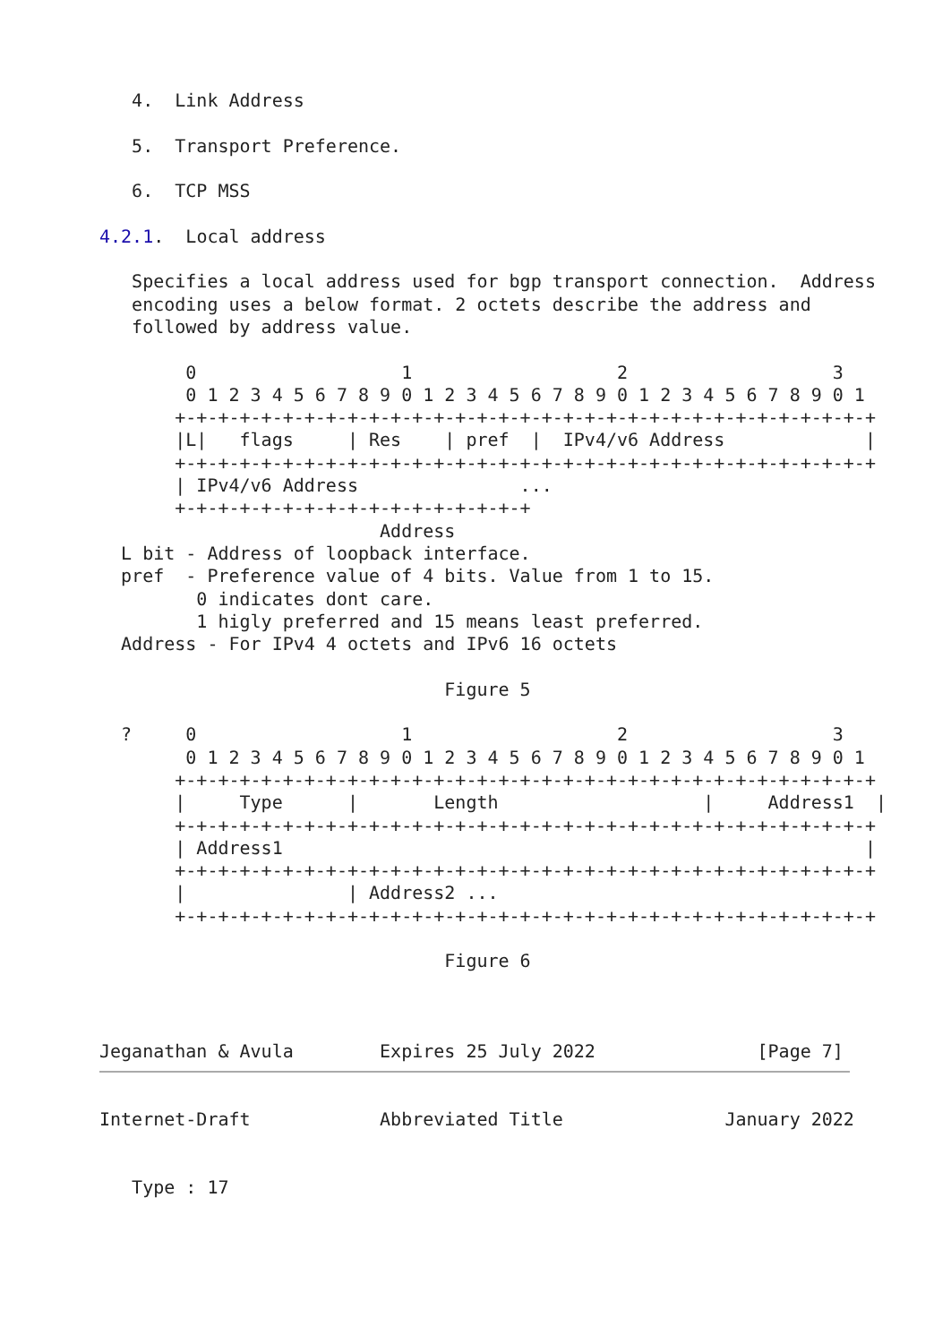4.  Link Address

   5.  Transport Preference.

   6.  TCP MSS

4.2.1.  Local address

   Specifies a local address used for bgp transport connection.  Address
   encoding uses a below format. 2 octets describe the address and
   followed by address value.

        0                   1                   2                   3
        0 1 2 3 4 5 6 7 8 9 0 1 2 3 4 5 6 7 8 9 0 1 2 3 4 5 6 7 8 9 0 1
       +-+-+-+-+-+-+-+-+-+-+-+-+-+-+-+-+-+-+-+-+-+-+-+-+-+-+-+-+-+-+-+-+
       |L|   flags     | Res    | pref  |  IPv4/v6 Address             |
       +-+-+-+-+-+-+-+-+-+-+-+-+-+-+-+-+-+-+-+-+-+-+-+-+-+-+-+-+-+-+-+-+
       | IPv4/v6 Address               ...
       +-+-+-+-+-+-+-+-+-+-+-+-+-+-+-+-+
                          Address
  L bit - Address of loopback interface.
  pref  - Preference value of 4 bits. Value from 1 to 15.
         0 indicates dont care.
         1 higly preferred and 15 means least preferred.
  Address - For IPv4 4 octets and IPv6 16 octets

                                Figure 5

  ?     0                   1                   2                   3
        0 1 2 3 4 5 6 7 8 9 0 1 2 3 4 5 6 7 8 9 0 1 2 3 4 5 6 7 8 9 0 1
       +-+-+-+-+-+-+-+-+-+-+-+-+-+-+-+-+-+-+-+-+-+-+-+-+-+-+-+-+-+-+-+-+
       |     Type      |       Length                   |     Address1  |
       +-+-+-+-+-+-+-+-+-+-+-+-+-+-+-+-+-+-+-+-+-+-+-+-+-+-+-+-+-+-+-+-+
       | Address1                                                      |
       +-+-+-+-+-+-+-+-+-+-+-+-+-+-+-+-+-+-+-+-+-+-+-+-+-+-+-+-+-+-+-+-+
       |               | Address2 ...
       +-+-+-+-+-+-+-+-+-+-+-+-+-+-+-+-+-+-+-+-+-+-+-+-+-+-+-+-+-+-+-+-+

                                Figure 6



Jeganathan & Avula        Expires 25 July 2022               [Page 7]
Internet-Draft            Abbreviated Title               January 2022


   Type : 17